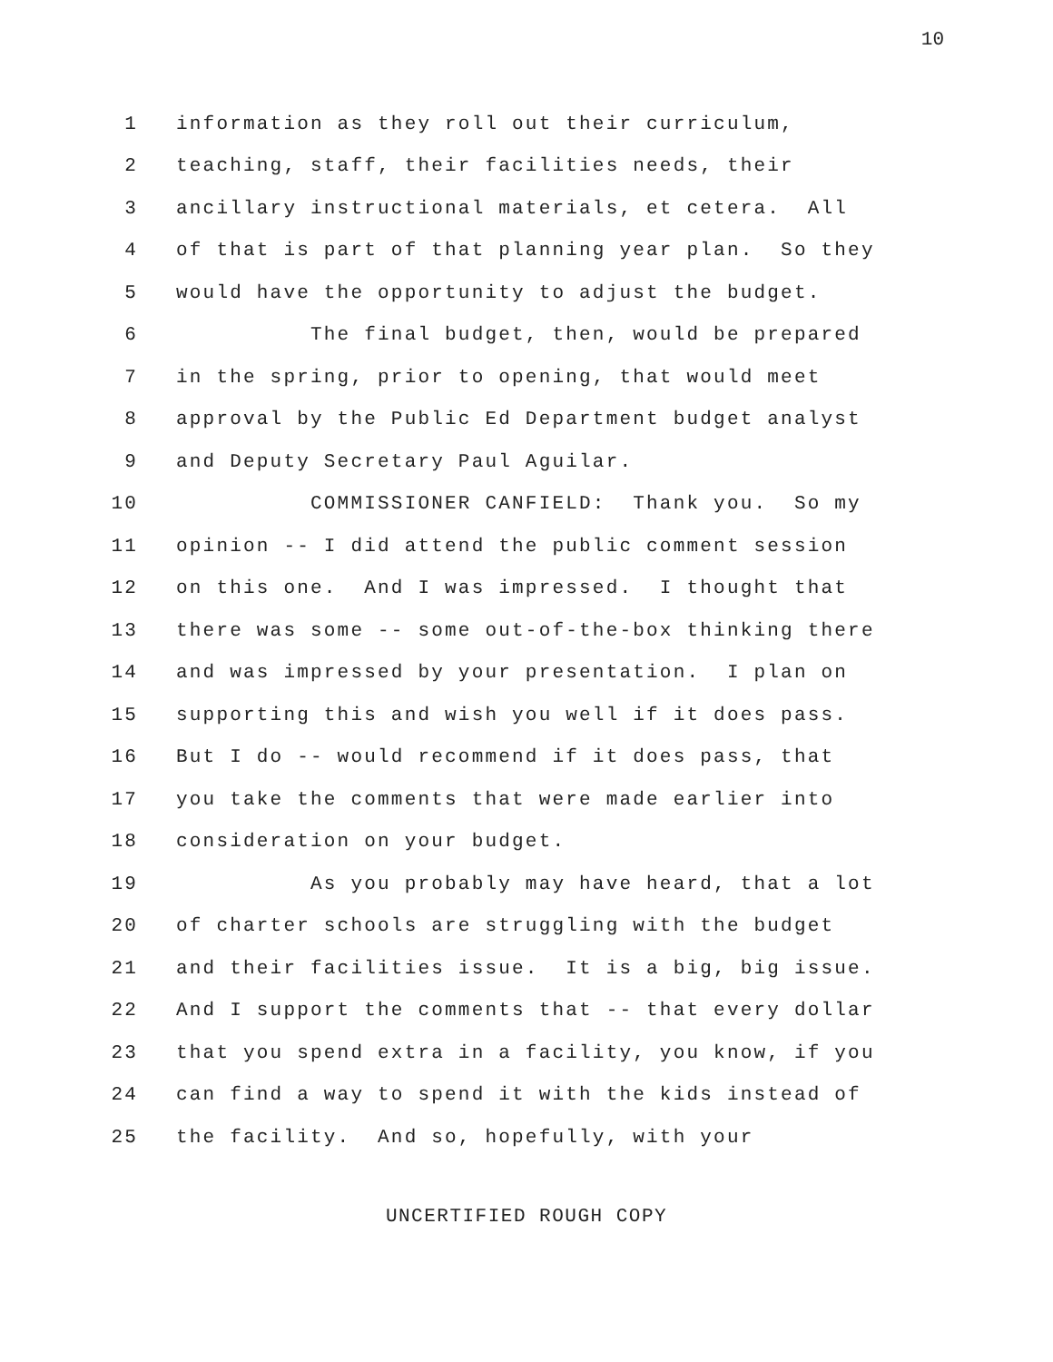10
1 information as they roll out their curriculum,
2 teaching, staff, their facilities needs, their
3 ancillary instructional materials, et cetera. All
4 of that is part of that planning year plan. So they
5 would have the opportunity to adjust the budget.
6 The final budget, then, would be prepared
7 in the spring, prior to opening, that would meet
8 approval by the Public Ed Department budget analyst
9 and Deputy Secretary Paul Aguilar.
10 COMMISSIONER CANFIELD: Thank you. So my
11 opinion -- I did attend the public comment session
12 on this one. And I was impressed. I thought that
13 there was some -- some out-of-the-box thinking there
14 and was impressed by your presentation. I plan on
15 supporting this and wish you well if it does pass.
16 But I do -- would recommend if it does pass, that
17 you take the comments that were made earlier into
18 consideration on your budget.
19 As you probably may have heard, that a lot
20 of charter schools are struggling with the budget
21 and their facilities issue. It is a big, big issue.
22 And I support the comments that -- that every dollar
23 that you spend extra in a facility, you know, if you
24 can find a way to spend it with the kids instead of
25 the facility. And so, hopefully, with your
UNCERTIFIED ROUGH COPY